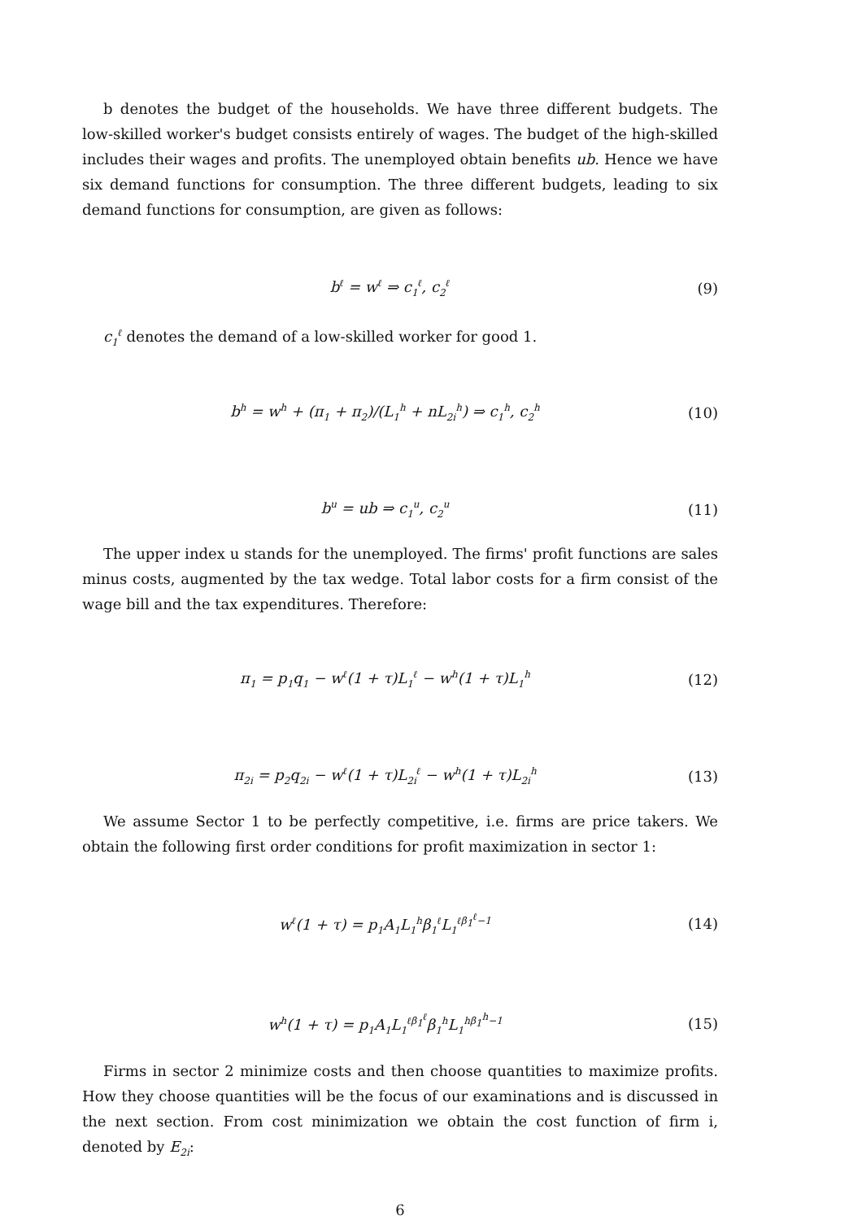b denotes the budget of the households. We have three different budgets. The low-skilled worker's budget consists entirely of wages. The budget of the high-skilled includes their wages and profits. The unemployed obtain benefits ub. Hence we have six demand functions for consumption. The three different budgets, leading to six demand functions for consumption, are given as follows:
b<sup>ℓ</sup> = w<sup>ℓ</sup> ⇒ c<sub>1</sub><sup>ℓ</sup>, c<sub>2</sub><sup>ℓ</sup> (9)
c<sub>1</sub><sup>ℓ</sup> denotes the demand of a low-skilled worker for good 1.
b<sup>h</sup> = w<sup>h</sup> + (π<sub>1</sub> + π<sub>2</sub>)/(L<sub>1</sub><sup>h</sup> + nL<sub>2i</sub><sup>h</sup>) ⇒ c<sub>1</sub><sup>h</sup>, c<sub>2</sub><sup>h</sup> (10)
b<sup>u</sup> = ub ⇒ c<sub>1</sub><sup>u</sup>, c<sub>2</sub><sup>u</sup> (11)
The upper index u stands for the unemployed. The firms' profit functions are sales minus costs, augmented by the tax wedge. Total labor costs for a firm consist of the wage bill and the tax expenditures. Therefore:
π<sub>1</sub> = p<sub>1</sub>q<sub>1</sub> − w<sup>ℓ</sup>(1 + τ)L<sub>1</sub><sup>ℓ</sup> − w<sup>h</sup>(1 + τ)L<sub>1</sub><sup>h</sup> (12)
π<sub>2i</sub> = p<sub>2</sub>q<sub>2i</sub> − w<sup>ℓ</sup>(1 + τ)L<sub>2i</sub><sup>ℓ</sup> − w<sup>h</sup>(1 + τ)L<sub>2i</sub><sup>h</sup> (13)
We assume Sector 1 to be perfectly competitive, i.e. firms are price takers. We obtain the following first order conditions for profit maximization in sector 1:
w<sup>ℓ</sup>(1 + τ) = p<sub>1</sub>A<sub>1</sub>L<sub>1</sub><sup>h</sup>β<sub>1</sub><sup>ℓ</sup>L<sub>1</sub><sup>ℓβ<sub>1</sub><sup>ℓ</sup>−1</sup> (14)
w<sup>h</sup>(1 + τ) = p<sub>1</sub>A<sub>1</sub>L<sub>1</sub><sup>ℓβ<sub>1</sub><sup>ℓ</sup></sup>β<sub>1</sub><sup>h</sup>L<sub>1</sub><sup>hβ<sub>1</sub><sup>h</sup>−1</sup> (15)
Firms in sector 2 minimize costs and then choose quantities to maximize profits. How they choose quantities will be the focus of our examinations and is discussed in the next section. From cost minimization we obtain the cost function of firm i, denoted by E<sub>2i</sub>:
6